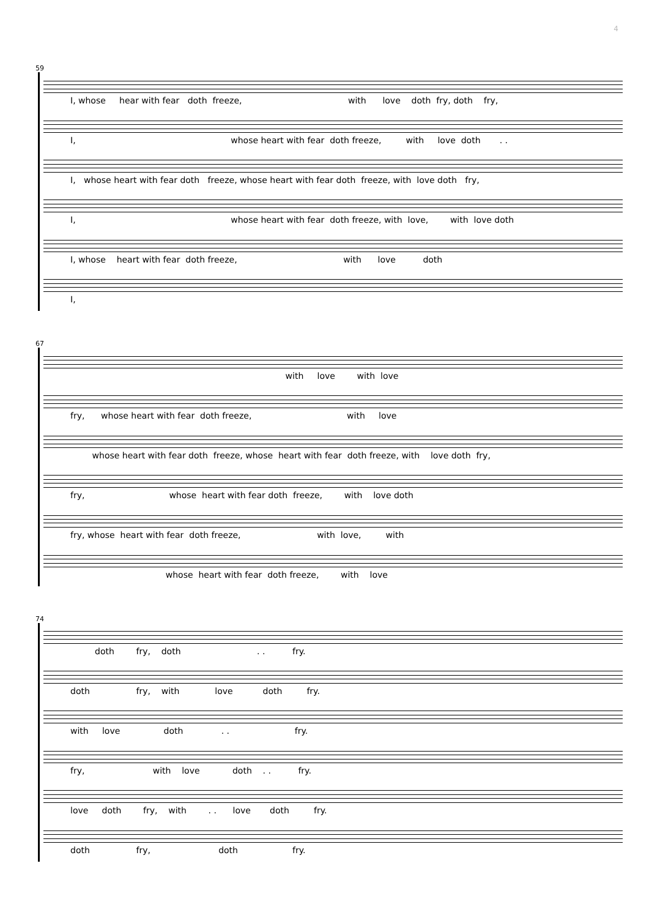4
59
I, whose hear with fear doth freeze, with love doth fry, doth fry,
I, whose heart with fear doth freeze, with love doth . .
I, whose heart with fear doth freeze, whose heart with fear doth freeze, with love doth fry,
I, whose heart with fear doth freeze, with love, with love doth
I, whose heart with fear doth freeze, with love doth
I,
67
with love with love
fry, whose heart with fear doth freeze, with love
whose heart with fear doth freeze, whose heart with fear doth freeze, with love doth fry,
fry, whose heart with fear doth freeze, with love doth
fry, whose heart with fear doth freeze, with love, with
whose heart with fear doth freeze, with love
74
doth fry, doth . . fry.
doth fry, with love doth fry.
with love doth . . fry.
fry, with love doth . . fry.
love doth fry, with . . love doth fry.
doth fry, doth fry.